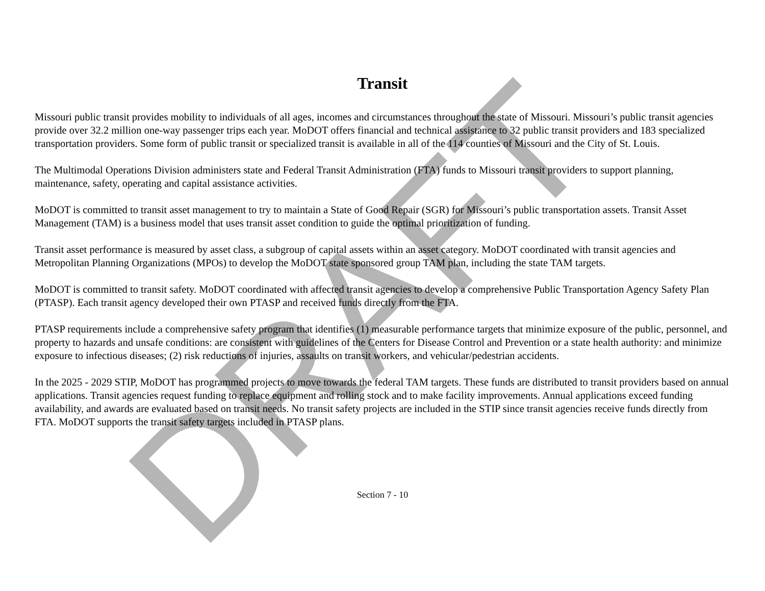Transit
Missouri public transit provides mobility to individuals of all ages, incomes and circumstances throughout the state of Missouri. Missouri’s public transit agencies provide over 32.2 million one-way passenger trips each year. MoDOT offers financial and technical assistance to 32 public transit providers and 183 specialized transportation providers. Some form of public transit or specialized transit is available in all of the 114 counties of Missouri and the City of St. Louis.
The Multimodal Operations Division administers state and Federal Transit Administration (FTA) funds to Missouri transit providers to support planning, maintenance, safety, operating and capital assistance activities.
MoDOT is committed to transit asset management to try to maintain a State of Good Repair (SGR) for Missouri’s public transportation assets. Transit Asset Management (TAM) is a business model that uses transit asset condition to guide the optimal prioritization of funding.
Transit asset performance is measured by asset class, a subgroup of capital assets within an asset category. MoDOT coordinated with transit agencies and Metropolitan Planning Organizations (MPOs) to develop the MoDOT state sponsored group TAM plan, including the state TAM targets.
MoDOT is committed to transit safety. MoDOT coordinated with affected transit agencies to develop a comprehensive Public Transportation Agency Safety Plan (PTASP). Each transit agency developed their own PTASP and received funds directly from the FTA.
PTASP requirements include a comprehensive safety program that identifies (1) measurable performance targets that minimize exposure of the public, personnel, and property to hazards and unsafe conditions: are consistent with guidelines of the Centers for Disease Control and Prevention or a state health authority: and minimize exposure to infectious diseases; (2) risk reductions of injuries, assaults on transit workers, and vehicular/pedestrian accidents.
In the 2025 - 2029 STIP, MoDOT has programmed projects to move towards the federal TAM targets. These funds are distributed to transit providers based on annual applications. Transit agencies request funding to replace equipment and rolling stock and to make facility improvements. Annual applications exceed funding availability, and awards are evaluated based on transit needs. No transit safety projects are included in the STIP since transit agencies receive funds directly from FTA. MoDOT supports the transit safety targets included in PTASP plans.
Section 7 - 10
DRAFT